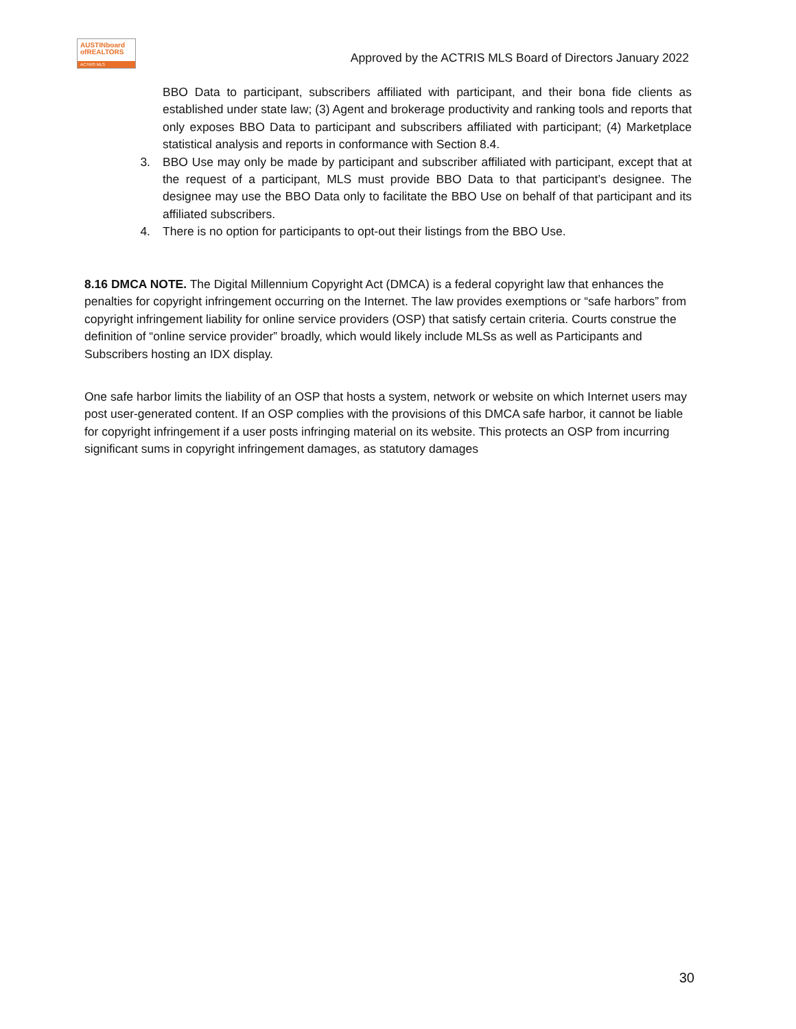AUSTINboard
ofREALTORS
ACTRIS MLS
Approved by the ACTRIS MLS Board of Directors January 2022
BBO Data to participant, subscribers affiliated with participant, and their bona fide clients as established under state law; (3) Agent and brokerage productivity and ranking tools and reports that only exposes BBO Data to participant and subscribers affiliated with participant; (4) Marketplace statistical analysis and reports in conformance with Section 8.4.
3. BBO Use may only be made by participant and subscriber affiliated with participant, except that at the request of a participant, MLS must provide BBO Data to that participant’s designee. The designee may use the BBO Data only to facilitate the BBO Use on behalf of that participant and its affiliated subscribers.
4. There is no option for participants to opt-out their listings from the BBO Use.
8.16 DMCA NOTE. The Digital Millennium Copyright Act (DMCA) is a federal copyright law that enhances the penalties for copyright infringement occurring on the Internet. The law provides exemptions or “safe harbors” from copyright infringement liability for online service providers (OSP) that satisfy certain criteria. Courts construe the definition of “online service provider” broadly, which would likely include MLSs as well as Participants and Subscribers hosting an IDX display.
One safe harbor limits the liability of an OSP that hosts a system, network or website on which Internet users may post user-generated content. If an OSP complies with the provisions of this DMCA safe harbor, it cannot be liable for copyright infringement if a user posts infringing material on its website. This protects an OSP from incurring significant sums in copyright infringement damages, as statutory damages
30